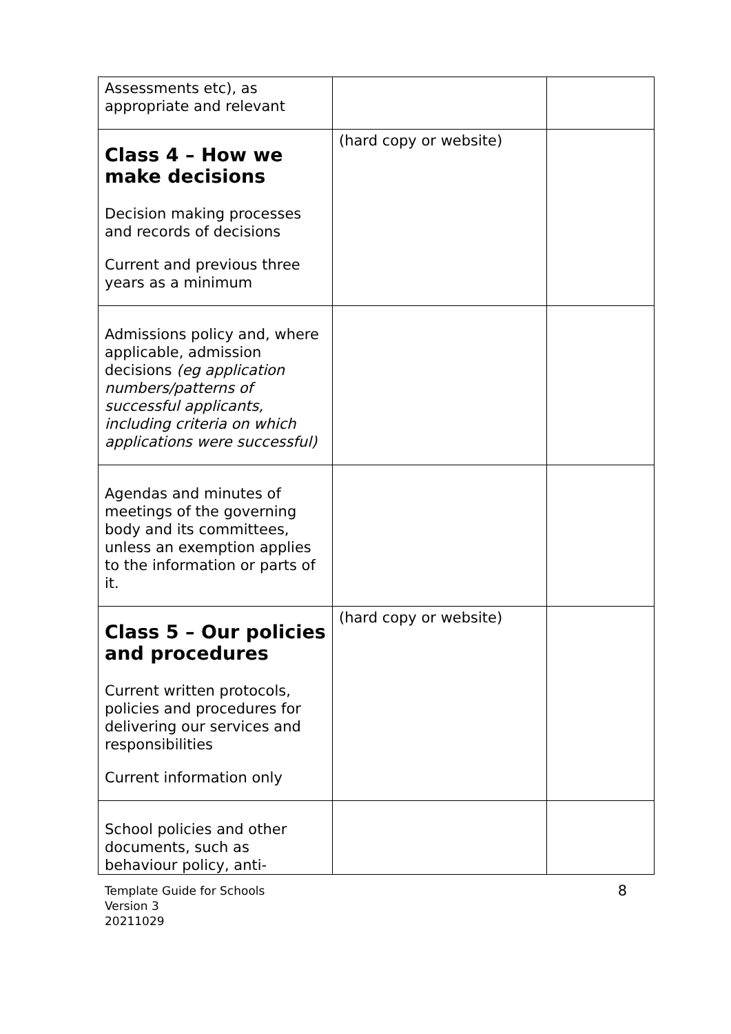| Assessments etc), as appropriate and relevant | | |
| Class 4 – How we make decisions Decision making processes and records of decisions Current and previous three years as a minimum | (hard copy or website) | |
| Admissions policy and, where applicable, admission decisions (eg application numbers/patterns of successful applicants, including criteria on which applications were successful) | | |
| Agendas and minutes of meetings of the governing body and its committees, unless an exemption applies to the information or parts of it. | | |
| Class 5 – Our policies and procedures Current written protocols, policies and procedures for delivering our services and responsibilities Current information only | (hard copy or website) | |
| School policies and other documents, such as behaviour policy, anti- | | |
Template Guide for Schools
Version 3
20211029 8